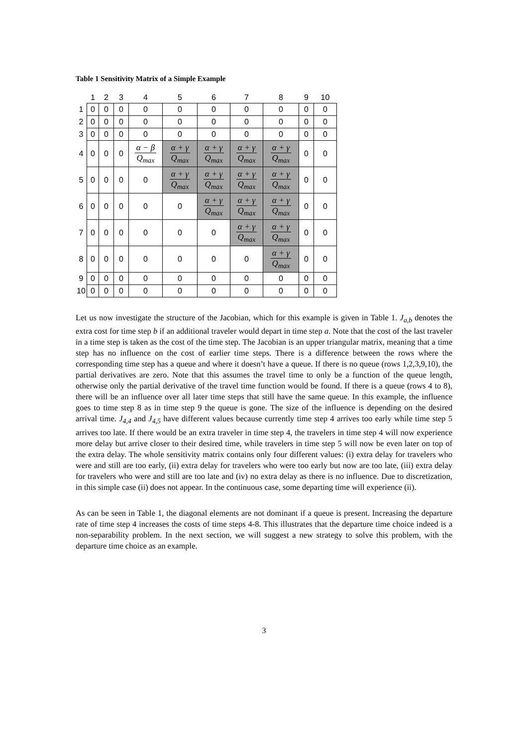Table 1 Sensitivity Matrix of a Simple Example
| | 1 | 2 | 3 | 4 | 5 | 6 | 7 | 8 | 9 | 10 |
| --- | --- | --- | --- | --- | --- | --- | --- | --- | --- | --- |
| 1 | 0 | 0 | 0 | 0 | 0 | 0 | 0 | 0 | 0 | 0 |
| 2 | 0 | 0 | 0 | 0 | 0 | 0 | 0 | 0 | 0 | 0 |
| 3 | 0 | 0 | 0 | 0 | 0 | 0 | 0 | 0 | 0 | 0 |
| 4 | 0 | 0 | 0 | α − β Q<sub>max</sub> | α + γ Q<sub>max</sub> | α + γ Q<sub>max</sub> | α + γ Q<sub>max</sub> | α + γ Q<sub>max</sub> | 0 | 0 |
| 5 | 0 | 0 | 0 | 0 | α + γ Q<sub>max</sub> | α + γ Q<sub>max</sub> | α + γ Q<sub>max</sub> | α + γ Q<sub>max</sub> | 0 | 0 |
| 6 | 0 | 0 | 0 | 0 | 0 | α + γ Q<sub>max</sub> | α + γ Q<sub>max</sub> | α + γ Q<sub>max</sub> | 0 | 0 |
| 7 | 0 | 0 | 0 | 0 | 0 | 0 | α + γ Q<sub>max</sub> | α + γ Q<sub>max</sub> | 0 | 0 |
| 8 | 0 | 0 | 0 | 0 | 0 | 0 | 0 | α + γ Q<sub>max</sub> | 0 | 0 |
| 9 | 0 | 0 | 0 | 0 | 0 | 0 | 0 | 0 | 0 | 0 |
| 10 | 0 | 0 | 0 | 0 | 0 | 0 | 0 | 0 | 0 | 0 |
Let us now investigate the structure of the Jacobian, which for this example is given in Table 1. J<sub>a,b</sub> denotes the extra cost for time step b if an additional traveler would depart in time step a. Note that the cost of the last traveler in a time step is taken as the cost of the time step. The Jacobian is an upper triangular matrix, meaning that a time step has no influence on the cost of earlier time steps. There is a difference between the rows where the corresponding time step has a queue and where it doesn’t have a queue. If there is no queue (rows 1,2,3,9,10), the partial derivatives are zero. Note that this assumes the travel time to only be a function of the queue length, otherwise only the partial derivative of the travel time function would be found. If there is a queue (rows 4 to 8), there will be an influence over all later time steps that still have the same queue. In this example, the influence goes to time step 8 as in time step 9 the queue is gone. The size of the influence is depending on the desired arrival time. J<sub>4,4</sub> and J<sub>4,5</sub> have different values because currently time step 4 arrives too early while time step 5 arrives too late. If there would be an extra traveler in time step 4, the travelers in time step 4 will now experience more delay but arrive closer to their desired time, while travelers in time step 5 will now be even later on top of the extra delay. The whole sensitivity matrix contains only four different values: (i) extra delay for travelers who were and still are too early, (ii) extra delay for travelers who were too early but now are too late, (iii) extra delay for travelers who were and still are too late and (iv) no extra delay as there is no influence. Due to discretization, in this simple case (ii) does not appear. In the continuous case, some departing time will experience (ii).
As can be seen in Table 1, the diagonal elements are not dominant if a queue is present. Increasing the departure rate of time step 4 increases the costs of time steps 4-8. This illustrates that the departure time choice indeed is a non-separability problem. In the next section, we will suggest a new strategy to solve this problem, with the departure time choice as an example.
3